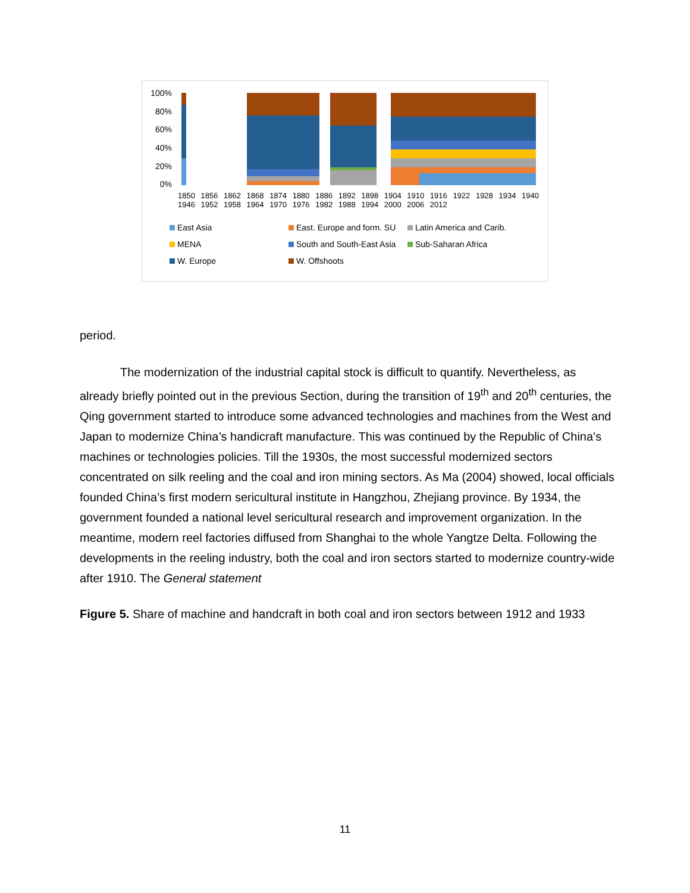100%
80%
60%
40%
20%
0%
1850 1856 1862 1868 1874 1880 1886 1892 1898 1904 1910 1916 1922 1928 1934 1940 1946 1952 1958 1964 1970 1976 1982 1988 1994 2000 2006 2012
East Asia
East. Europe and form. SU
Latin America and Carib.
MENA
South and South-East Asia
Sub-Saharan Africa
W. Europe
W. Offshoots
period.
The modernization of the industrial capital stock is difficult to quantify. Nevertheless, as already briefly pointed out in the previous Section, during the transition of 19<sup>th</sup> and 20<sup>th</sup> centuries, the Qing government started to introduce some advanced technologies and machines from the West and Japan to modernize China’s handicraft manufacture. This was continued by the Republic of China’s machines or technologies policies. Till the 1930s, the most successful modernized sectors concentrated on silk reeling and the coal and iron mining sectors. As Ma (2004) showed, local officials founded China’s first modern sericultural institute in Hangzhou, Zhejiang province. By 1934, the government founded a national level sericultural research and improvement organization. In the meantime, modern reel factories diffused from Shanghai to the whole Yangtze Delta. Following the developments in the reeling industry, both the coal and iron sectors started to modernize country-wide after 1910. The General statement
Figure 5. Share of machine and handcraft in both coal and iron sectors between 1912 and 1933
11